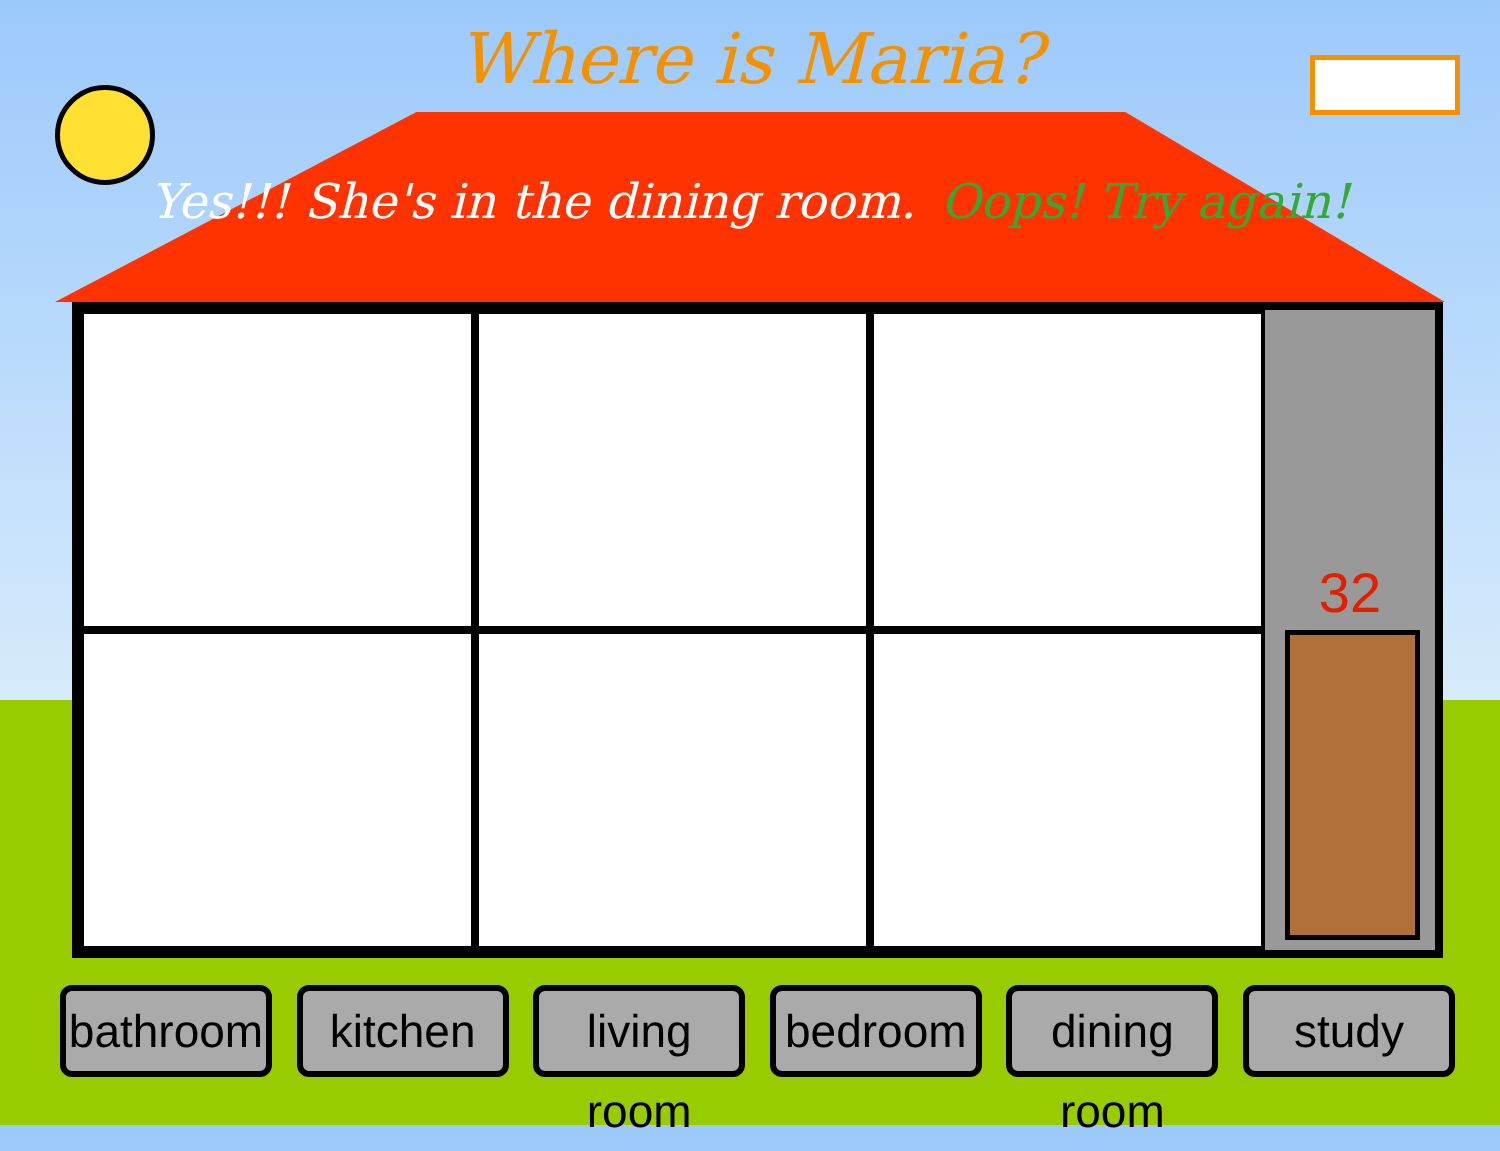Where is Maria?
Yes!!! She's in the dining room. Oops! Try again!
32
bathroom
kitchen living room
bedroom dining room
study